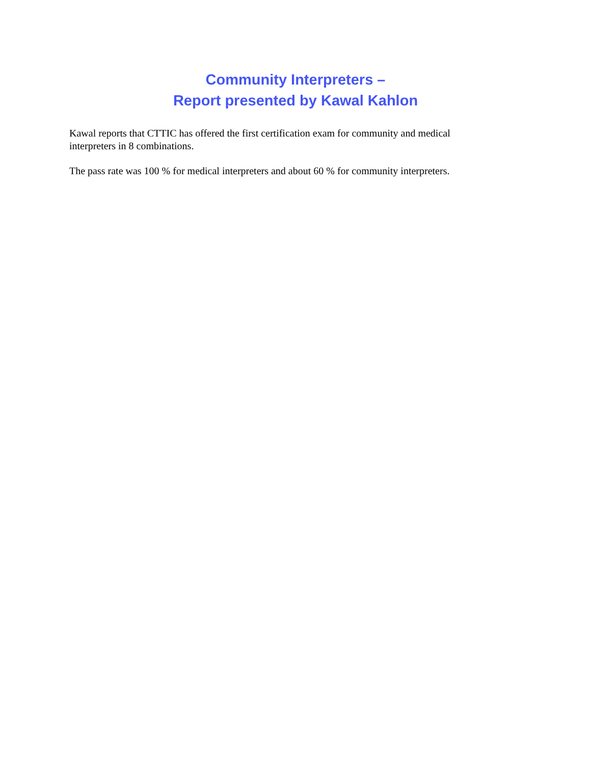Community Interpreters –
Report presented by Kawal Kahlon
Kawal reports that CTTIC has offered the first certification exam for community and medical interpreters in 8 combinations.
The pass rate was 100 % for medical interpreters and about 60 % for community interpreters.